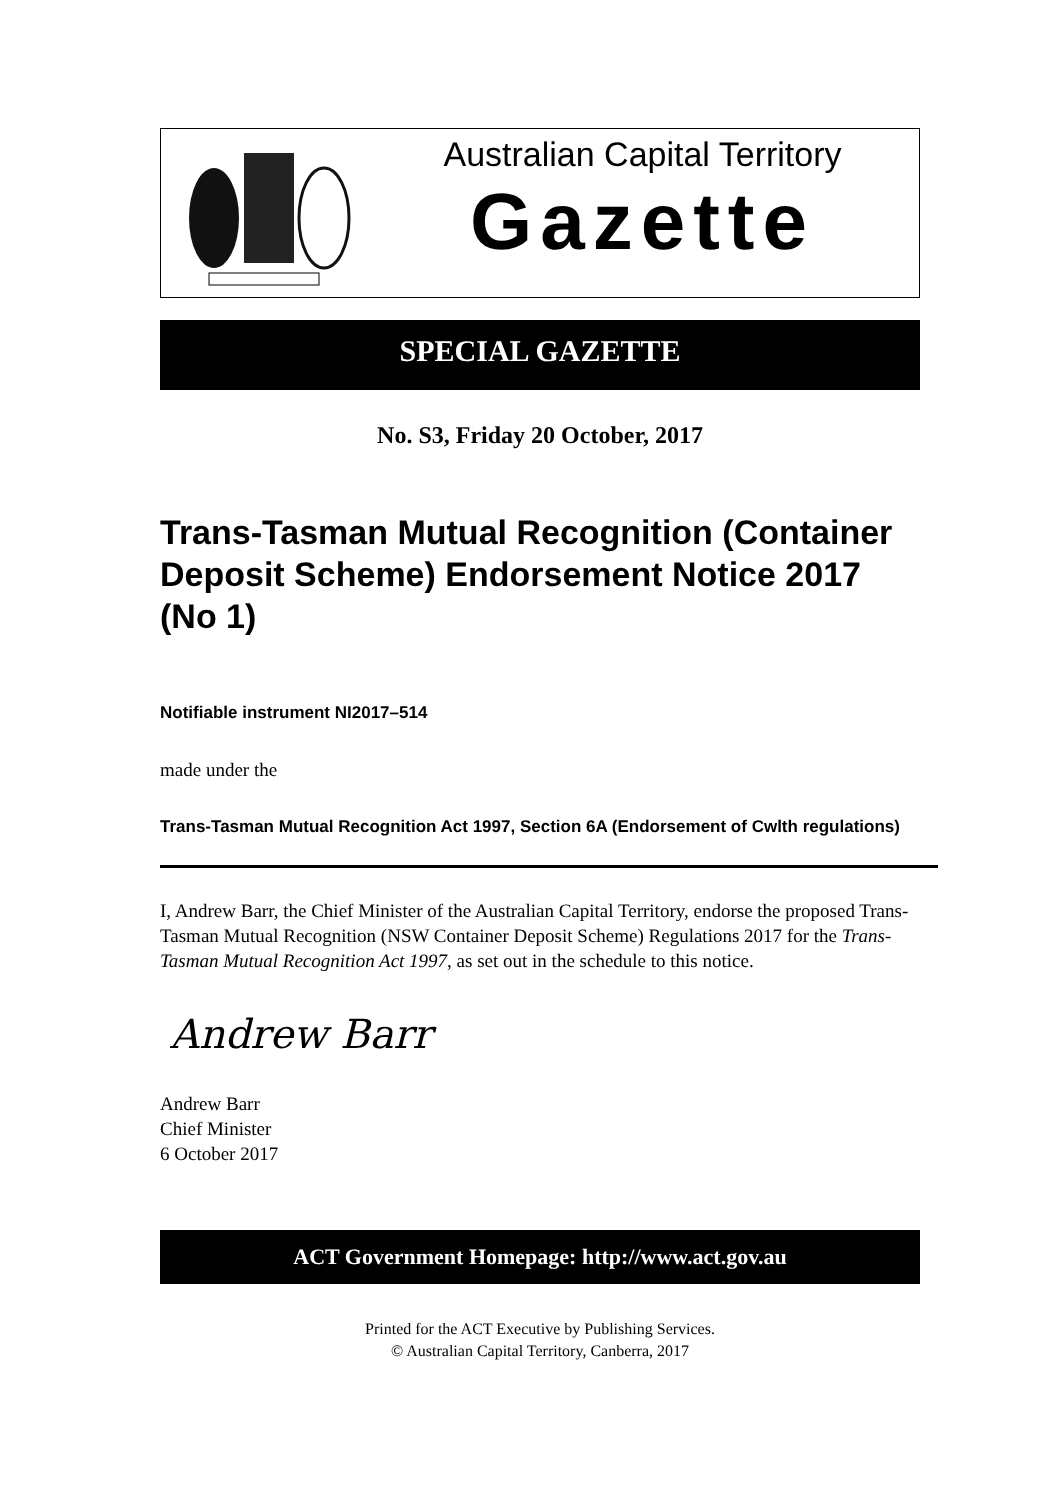Australian Capital Territory
Gazette
SPECIAL GAZETTE
No. S3, Friday 20 October, 2017
Trans-Tasman Mutual Recognition (Container Deposit Scheme) Endorsement Notice 2017 (No 1)
Notifiable instrument NI2017–514
made under the
Trans-Tasman Mutual Recognition Act 1997, Section 6A (Endorsement of Cwlth regulations)
I, Andrew Barr, the Chief Minister of the Australian Capital Territory, endorse the proposed Trans-Tasman Mutual Recognition (NSW Container Deposit Scheme) Regulations 2017 for the Trans-Tasman Mutual Recognition Act 1997, as set out in the schedule to this notice.
Andrew Barr
Andrew Barr
Chief Minister
6 October 2017
ACT Government Homepage: http://www.act.gov.au
Printed for the ACT Executive by Publishing Services.
© Australian Capital Territory, Canberra, 2017